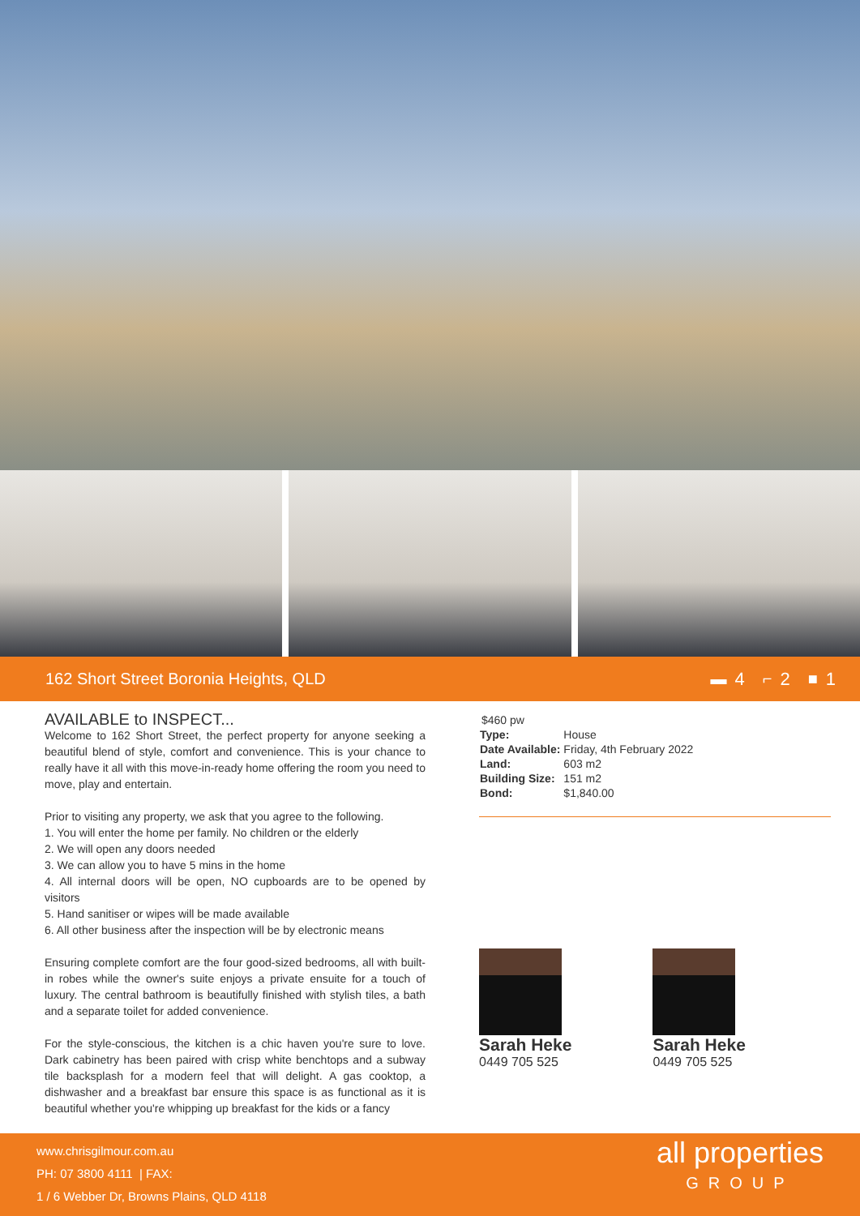162 Short Street Boronia Heights, QLD
▬ 4 ⌐ 2 ■ 1
AVAILABLE to INSPECT...
Welcome to 162 Short Street, the perfect property for anyone seeking a beautiful blend of style, comfort and convenience. This is your chance to really have it all with this move-in-ready home offering the room you need to move, play and entertain.
Prior to visiting any property, we ask that you agree to the following.
1. You will enter the home per family. No children or the elderly
2. We will open any doors needed
3. We can allow you to have 5 mins in the home
4. All internal doors will be open, NO cupboards are to be opened by visitors
5. Hand sanitiser or wipes will be made available
6. All other business after the inspection will be by electronic means
Ensuring complete comfort are the four good-sized bedrooms, all with built-in robes while the owner's suite enjoys a private ensuite for a touch of luxury. The central bathroom is beautifully finished with stylish tiles, a bath and a separate toilet for added convenience.
For the style-conscious, the kitchen is a chic haven you're sure to love. Dark cabinetry has been paired with crisp white benchtops and a subway tile backsplash for a modern feel that will delight. A gas cooktop, a dishwasher and a breakfast bar ensure this space is as functional as it is beautiful whether you're whipping up breakfast for the kids or a fancy
| $460 pw | |
| Type: | House |
| Date Available: | Friday, 4th February 2022 |
| Land: | 603 m2 |
| Building Size: | 151 m2 |
| Bond: | $1,840.00 |
Sarah Heke
0449 705 525
Sarah Heke
0449 705 525
www.chrisgilmour.com.au
PH: 07 3800 4111 | FAX:
1 / 6 Webber Dr, Browns Plains, QLD 4118
all properties
GROUP